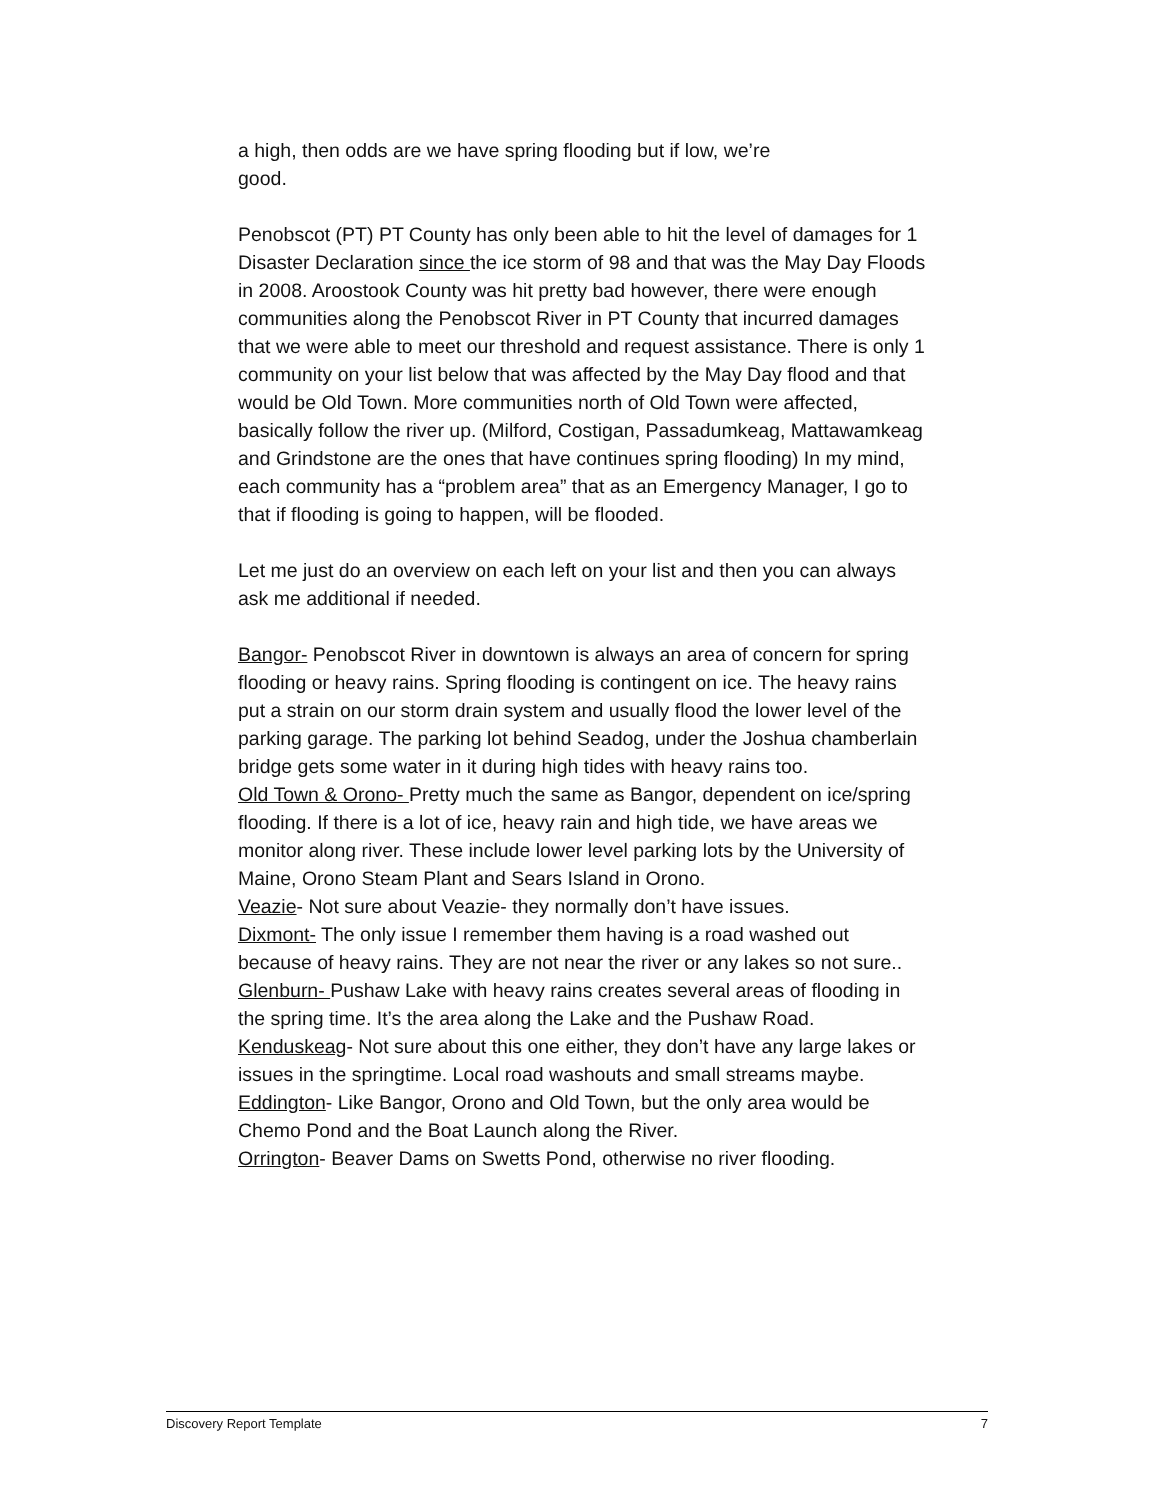a high, then odds are we have spring flooding but if low, we’re
good.
Penobscot (PT) PT County has only been able to hit the level of damages for 1 Disaster Declaration since the ice storm of 98 and that was the May Day Floods in 2008. Aroostook County was hit pretty bad however, there were enough communities along the Penobscot River in PT County that incurred damages that we were able to meet our threshold and request assistance. There is only 1 community on your list below that was affected by the May Day flood and that would be Old Town. More communities north of Old Town were affected, basically follow the river up. (Milford, Costigan, Passadumkeag, Mattawamkeag and Grindstone are the ones that have continues spring flooding) In my mind, each community has a “problem area” that as an Emergency Manager, I go to that if flooding is going to happen, will be flooded.
Let me just do an overview on each left on your list and then you can always ask me additional if needed.
Bangor- Penobscot River in downtown is always an area of concern for spring flooding or heavy rains. Spring flooding is contingent on ice. The heavy rains put a strain on our storm drain system and usually flood the lower level of the parking garage. The parking lot behind Seadog, under the Joshua chamberlain bridge gets some water in it during high tides with heavy rains too.
Old Town & Orono- Pretty much the same as Bangor, dependent on ice/spring flooding. If there is a lot of ice, heavy rain and high tide, we have areas we monitor along river. These include lower level parking lots by the University of Maine, Orono Steam Plant and Sears Island in Orono.
Veazie- Not sure about Veazie- they normally don’t have issues.
Dixmont- The only issue I remember them having is a road washed out because of heavy rains. They are not near the river or any lakes so not sure..
Glenburn- Pushaw Lake with heavy rains creates several areas of flooding in the spring time. It’s the area along the Lake and the Pushaw Road.
Kenduskeag- Not sure about this one either, they don’t have any large lakes or issues in the springtime. Local road washouts and small streams maybe.
Eddington- Like Bangor, Orono and Old Town, but the only area would be Chemo Pond and the Boat Launch along the River.
Orrington- Beaver Dams on Swetts Pond, otherwise no river flooding.
Discovery Report Template 7